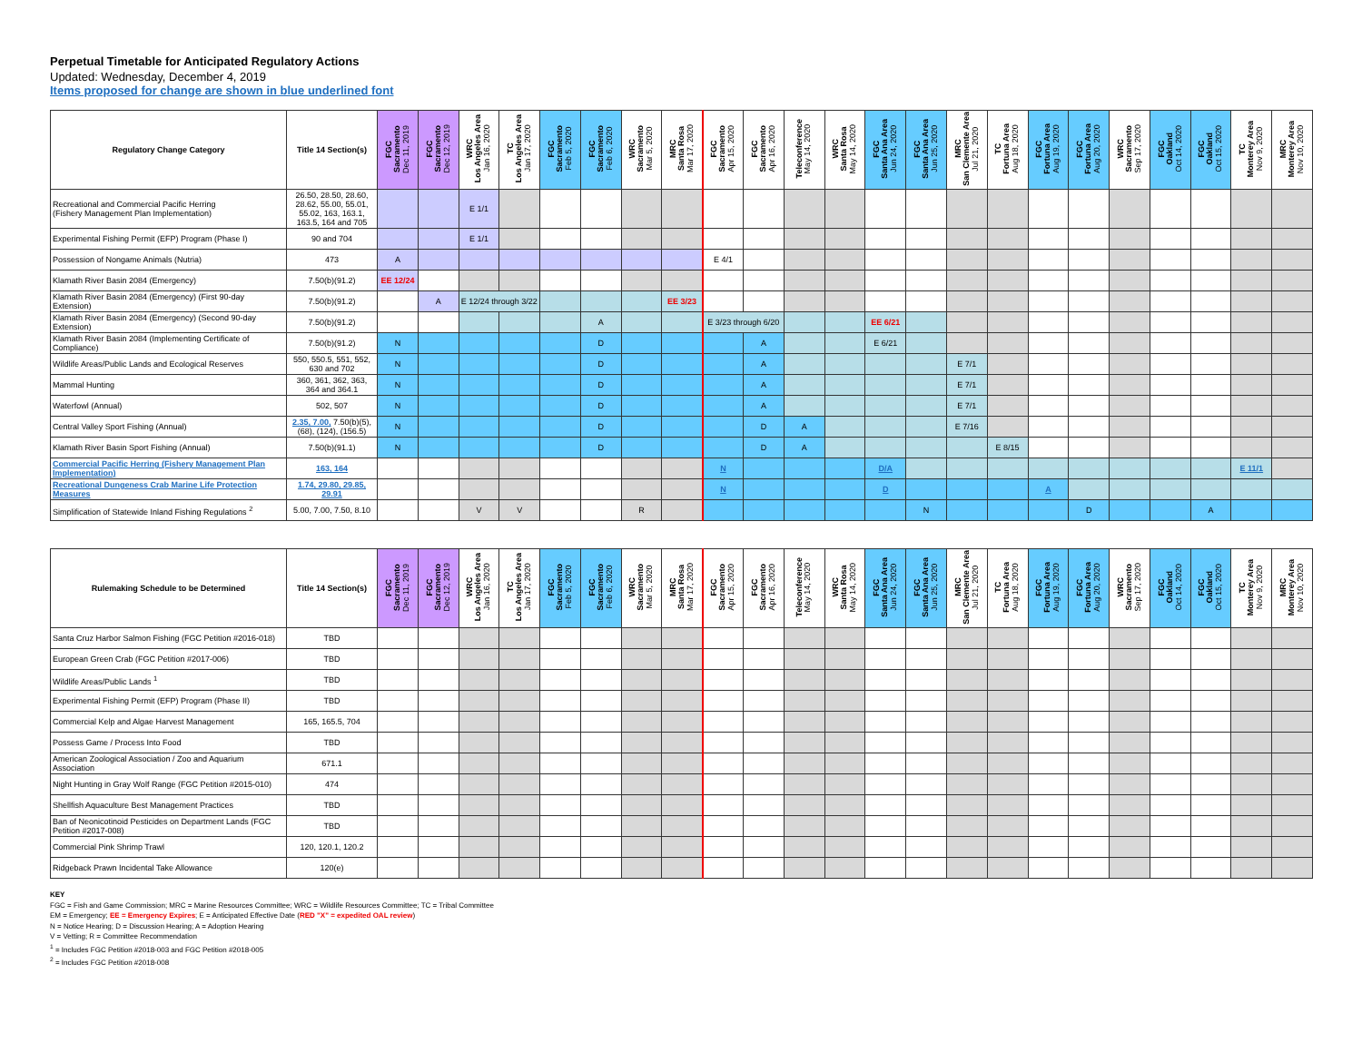Perpetual Timetable for Anticipated Regulatory Actions
Updated: Wednesday, December 4, 2019
Items proposed for change are shown in blue underlined font
| Regulatory Change Category | Title 14 Section(s) | FGC Sacramento Dec 11, 2019 | FGC Sacramento Dec 12, 2019 | WRC Los Angeles Area Jan 16, 2020 | TC Los Angeles Area Jan 17, 2020 | FGC Sacramento Feb 5, 2020 | FGC Sacramento Feb 6, 2020 | WRC Sacramento Mar 5, 2020 | MRC Santa Rosa Mar 17, 2020 | FGC Sacramento Apr 15, 2020 | FGC Sacramento Apr 16, 2020 | Teleconference May 14, 2020 | WRC Santa Rosa May 14, 2020 | FGC Santa Ana Area Jun 24, 2020 | FGC Santa Ana Area Jun 25, 2020 | MRC San Clemente Area Jul 21, 2020 | TC Fortuna Area Aug 18, 2020 | FGC Fortuna Area Aug 19, 2020 | FGC Fortuna Area Aug 20, 2020 | WRC Sacramento Sep 17, 2020 | FGC Oakland Oct 14, 2020 | FGC Oakland Oct 15, 2020 | TC Monterey Area Nov 9, 2020 | MRC Monterey Area Nov 10, 2020 |
| --- | --- | --- | --- | --- | --- | --- | --- | --- | --- | --- | --- | --- | --- | --- | --- | --- | --- | --- | --- | --- | --- | --- | --- | --- |
| Recreational and Commercial Pacific Herring (Fishery Management Plan Implementation) | 26.50, 28.50, 28.60, 28.62, 55.00, 55.01, 55.02, 163, 163.1, 163.5, 164 and 705 | | | E 1/1 | | | | | | | | | | | | | | | | | | | | |
| Experimental Fishing Permit (EFP) Program (Phase I) | 90 and 704 | | | E 1/1 | | | | | | | | | | | | | | | | | | | | |
| Possession of Nongame Animals (Nutria) | 473 | A | | | | | | | | E 4/1 | | | | | | | | | | | | | | |
| Klamath River Basin 2084 (Emergency) | 7.50(b)(91.2) | EE 12/24 | | | | | | | | | | | | | | | | | | | | | | |
| Klamath River Basin 2084 (Emergency) (First 90-day Extension) | 7.50(b)(91.2) | | A | E 12/24 through 3/22 | | | | | EE 3/23 | | | | | | | | | | | | | | | |
| Klamath River Basin 2084 (Emergency) (Second 90-day Extension) | 7.50(b)(91.2) | | | | | | A | | | E 3/23 through 6/20 | | | | EE 6/21 | | | | | | | | | | |
| Klamath River Basin 2084 (Implementing Certificate of Compliance) | 7.50(b)(91.2) | N | | | | | D | | | | A | | | E 6/21 | | | | | | | | | | |
| Wildlife Areas/Public Lands and Ecological Reserves | 550, 550.5, 551, 552, 630 and 702 | N | | | | | D | | | | A | | | | | E 7/1 | | | | | | | | |
| Mammal Hunting | 360, 361, 362, 363, 364 and 364.1 | N | | | | | D | | | | A | | | | | E 7/1 | | | | | | | | |
| Waterfowl (Annual) | 502, 507 | N | | | | | D | | | | A | | | | | E 7/1 | | | | | | | | |
| Central Valley Sport Fishing (Annual) | 2.35, 7.00, 7.50(b)(5), (68), (124), (156.5) | N | | | | | D | | | | D | A | | | | E 7/16 | | | | | | | | |
| Klamath River Basin Sport Fishing (Annual) | 7.50(b)(91.1) | N | | | | | D | | | | D | A | | | | | E 8/15 | | | | | | | |
| Commercial Pacific Herring (Fishery Management Plan Implementation) | 163, 164 | | | | | | | | | N | | | | D/A | | | | | | | | | E 11/1 | |
| Recreational Dungeness Crab Marine Life Protection Measures | 1.74, 29.80, 29.85, 29.91 | | | | | | | | | N | | | | D | | | | A | | | | | | |
| Simplification of Statewide Inland Fishing Regulations <sup>2</sup> | 5.00, 7.00, 7.50, 8.10 | | | V | V | | | R | | | | | | | N | | | | D | | | A | | |
| Rulemaking Schedule to be Determined | Title 14 Section(s) | FGC Sacramento Dec 11, 2019 | FGC Sacramento Dec 12, 2019 | WRC Los Angeles Area Jan 16, 2020 | TC Los Angeles Area Jan 17, 2020 | FGC Sacramento Feb 5, 2020 | FGC Sacramento Feb 6, 2020 | WRC Sacramento Mar 5, 2020 | MRC Santa Rosa Mar 17, 2020 | FGC Sacramento Apr 15, 2020 | FGC Sacramento Apr 16, 2020 | Teleconference May 14, 2020 | WRC Santa Rosa May 14, 2020 | FGC Santa Ana Area Jun 24, 2020 | FGC Santa Ana Area Jun 25, 2020 | MRC San Clemente Area Jul 21, 2020 | TC Fortuna Area Aug 18, 2020 | FGC Fortuna Area Aug 19, 2020 | FGC Fortuna Area Aug 20, 2020 | WRC Sacramento Sep 17, 2020 | FGC Oakland Oct 14, 2020 | FGC Oakland Oct 15, 2020 | TC Monterey Area Nov 9, 2020 | MRC Monterey Area Nov 10, 2020 |
| --- | --- | --- | --- | --- | --- | --- | --- | --- | --- | --- | --- | --- | --- | --- | --- | --- | --- | --- | --- | --- | --- | --- | --- | --- |
| Santa Cruz Harbor Salmon Fishing (FGC Petition #2016-018) | TBD | | | | | | | | | | | | | | | | | | | | | | | |
| European Green Crab (FGC Petition #2017-006) | TBD | | | | | | | | | | | | | | | | | | | | | | | |
| Wildlife Areas/Public Lands <sup>1</sup> | TBD | | | | | | | | | | | | | | | | | | | | | | | |
| Experimental Fishing Permit (EFP) Program (Phase II) | TBD | | | | | | | | | | | | | | | | | | | | | | | |
| Commercial Kelp and Algae Harvest Management | 165, 165.5, 704 | | | | | | | | | | | | | | | | | | | | | | | |
| Possess Game / Process Into Food | TBD | | | | | | | | | | | | | | | | | | | | | | | |
| American Zoological Association / Zoo and Aquarium Association | 671.1 | | | | | | | | | | | | | | | | | | | | | | | |
| Night Hunting in Gray Wolf Range (FGC Petition #2015-010) | 474 | | | | | | | | | | | | | | | | | | | | | | | |
| Shellfish Aquaculture Best Management Practices | TBD | | | | | | | | | | | | | | | | | | | | | | | |
| Ban of Neonicotinoid Pesticides on Department Lands (FGC Petition #2017-008) | TBD | | | | | | | | | | | | | | | | | | | | | | | |
| Commercial Pink Shrimp Trawl | 120, 120.1, 120.2 | | | | | | | | | | | | | | | | | | | | | | | |
| Ridgeback Prawn Incidental Take Allowance | 120(e) | | | | | | | | | | | | | | | | | | | | | | | |
KEY
FGC = Fish and Game Commission; MRC = Marine Resources Committee; WRC = Wildlife Resources Committee; TC = Tribal Committee
EM = Emergency; EE = Emergency Expires; E = Anticipated Effective Date (RED "X" = expedited OAL review)
N = Notice Hearing; D = Discussion Hearing; A = Adoption Hearing
V = Vetting; R = Committee Recommendation
<sup>1</sup> = Includes FGC Petition #2018-003 and FGC Petition #2018-005
<sup>2</sup> = Includes FGC Petition #2018-008